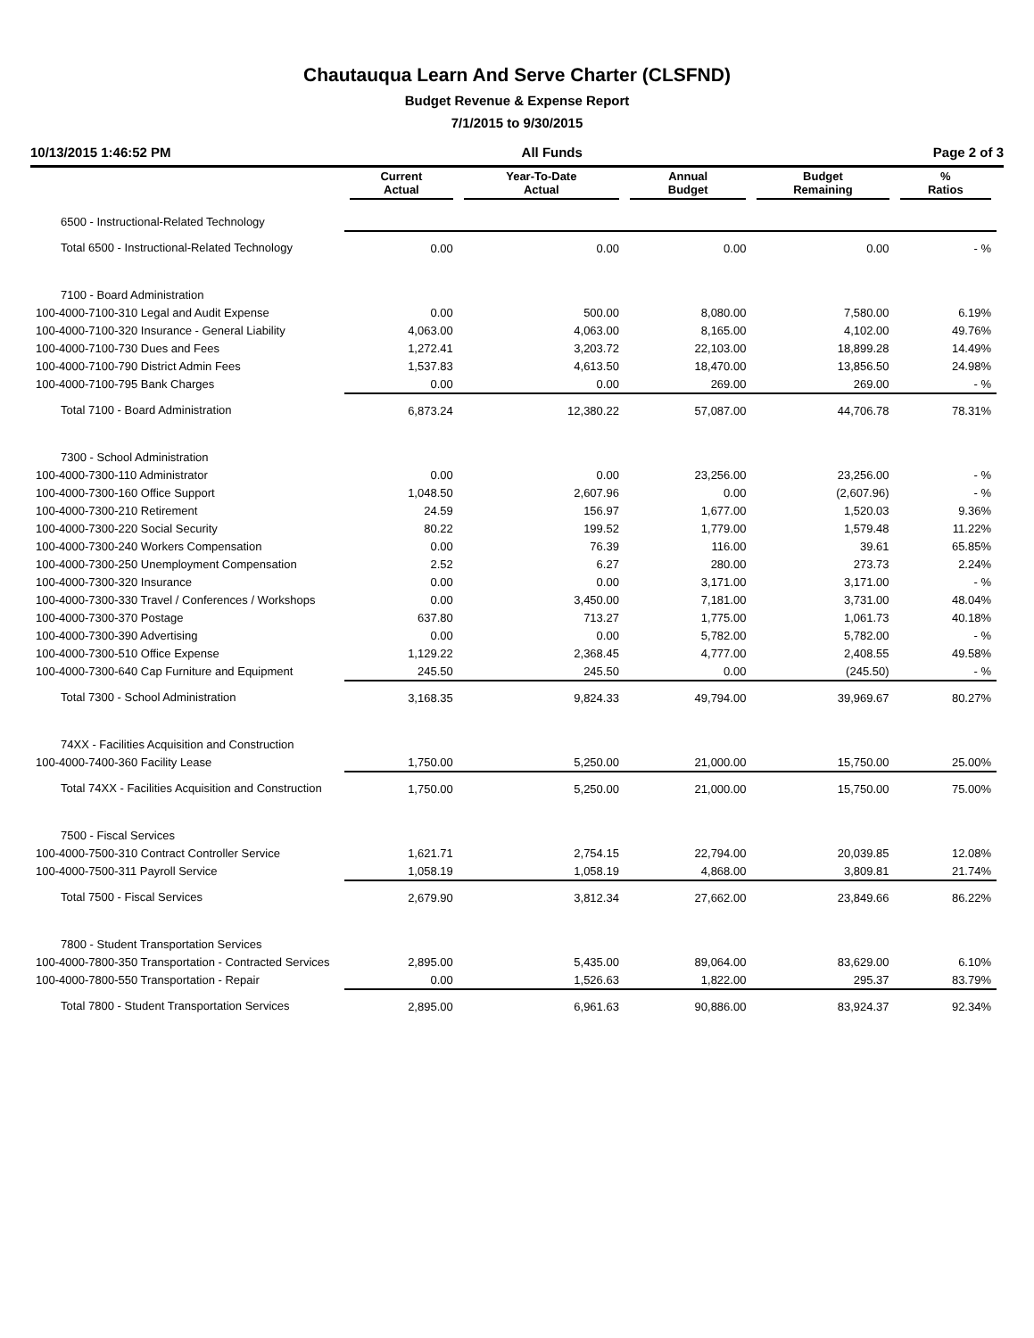Chautauqua Learn And Serve Charter (CLSFND)
Budget Revenue & Expense Report
7/1/2015 to 9/30/2015
10/13/2015 1:46:52 PM All Funds Page 2 of 3
| | Current Actual | Year-To-Date Actual | Annual Budget | Budget Remaining | % Ratios |
| --- | --- | --- | --- | --- | --- |
| 6500 - Instructional-Related Technology | | | | | |
| Total 6500 - Instructional-Related Technology | 0.00 | 0.00 | 0.00 | 0.00 | - % |
| 7100 - Board Administration | | | | | |
| 100-4000-7100-310 Legal and Audit Expense | 0.00 | 500.00 | 8,080.00 | 7,580.00 | 6.19% |
| 100-4000-7100-320 Insurance - General Liability | 4,063.00 | 4,063.00 | 8,165.00 | 4,102.00 | 49.76% |
| 100-4000-7100-730 Dues and Fees | 1,272.41 | 3,203.72 | 22,103.00 | 18,899.28 | 14.49% |
| 100-4000-7100-790 District Admin Fees | 1,537.83 | 4,613.50 | 18,470.00 | 13,856.50 | 24.98% |
| 100-4000-7100-795 Bank Charges | 0.00 | 0.00 | 269.00 | 269.00 | - % |
| Total 7100 - Board Administration | 6,873.24 | 12,380.22 | 57,087.00 | 44,706.78 | 78.31% |
| 7300 - School Administration | | | | | |
| 100-4000-7300-110 Administrator | 0.00 | 0.00 | 23,256.00 | 23,256.00 | - % |
| 100-4000-7300-160 Office Support | 1,048.50 | 2,607.96 | 0.00 | (2,607.96) | - % |
| 100-4000-7300-210 Retirement | 24.59 | 156.97 | 1,677.00 | 1,520.03 | 9.36% |
| 100-4000-7300-220 Social Security | 80.22 | 199.52 | 1,779.00 | 1,579.48 | 11.22% |
| 100-4000-7300-240 Workers Compensation | 0.00 | 76.39 | 116.00 | 39.61 | 65.85% |
| 100-4000-7300-250 Unemployment Compensation | 2.52 | 6.27 | 280.00 | 273.73 | 2.24% |
| 100-4000-7300-320 Insurance | 0.00 | 0.00 | 3,171.00 | 3,171.00 | - % |
| 100-4000-7300-330 Travel / Conferences / Workshops | 0.00 | 3,450.00 | 7,181.00 | 3,731.00 | 48.04% |
| 100-4000-7300-370 Postage | 637.80 | 713.27 | 1,775.00 | 1,061.73 | 40.18% |
| 100-4000-7300-390 Advertising | 0.00 | 0.00 | 5,782.00 | 5,782.00 | - % |
| 100-4000-7300-510 Office Expense | 1,129.22 | 2,368.45 | 4,777.00 | 2,408.55 | 49.58% |
| 100-4000-7300-640 Cap Furniture and Equipment | 245.50 | 245.50 | 0.00 | (245.50) | - % |
| Total 7300 - School Administration | 3,168.35 | 9,824.33 | 49,794.00 | 39,969.67 | 80.27% |
| 74XX - Facilities Acquisition and Construction | | | | | |
| 100-4000-7400-360 Facility Lease | 1,750.00 | 5,250.00 | 21,000.00 | 15,750.00 | 25.00% |
| Total 74XX - Facilities Acquisition and Construction | 1,750.00 | 5,250.00 | 21,000.00 | 15,750.00 | 75.00% |
| 7500 - Fiscal Services | | | | | |
| 100-4000-7500-310 Contract Controller Service | 1,621.71 | 2,754.15 | 22,794.00 | 20,039.85 | 12.08% |
| 100-4000-7500-311 Payroll Service | 1,058.19 | 1,058.19 | 4,868.00 | 3,809.81 | 21.74% |
| Total 7500 - Fiscal Services | 2,679.90 | 3,812.34 | 27,662.00 | 23,849.66 | 86.22% |
| 7800 - Student Transportation Services | | | | | |
| 100-4000-7800-350 Transportation - Contracted Services | 2,895.00 | 5,435.00 | 89,064.00 | 83,629.00 | 6.10% |
| 100-4000-7800-550 Transportation - Repair | 0.00 | 1,526.63 | 1,822.00 | 295.37 | 83.79% |
| Total 7800 - Student Transportation Services | 2,895.00 | 6,961.63 | 90,886.00 | 83,924.37 | 92.34% |